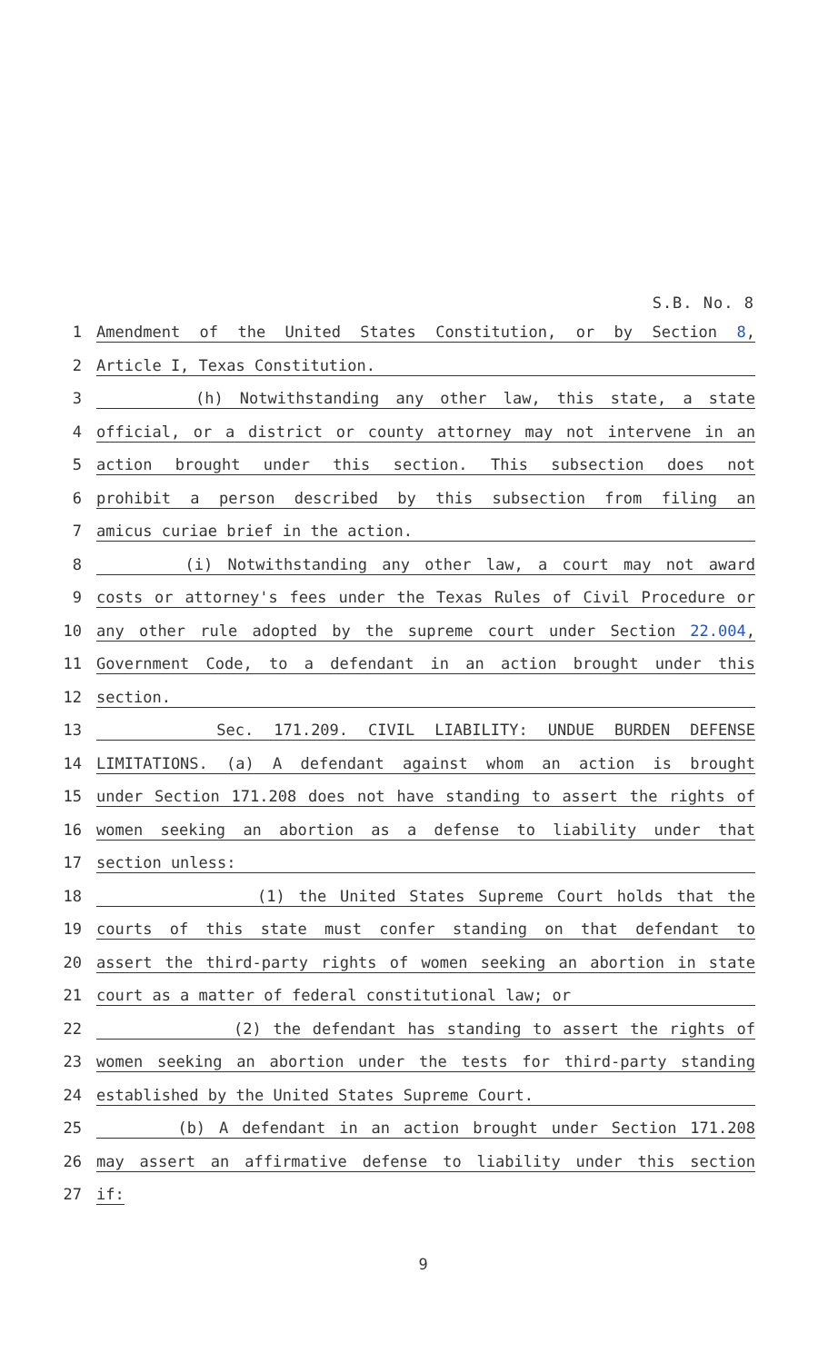S.B. No. 8
1 Amendment of the United States Constitution, or by Section 8,
2 Article I, Texas Constitution.
3 (h) Notwithstanding any other law, this state, a state
4 official, or a district or county attorney may not intervene in an
5 action brought under this section. This subsection does not
6 prohibit a person described by this subsection from filing an
7 amicus curiae brief in the action.
8 (i) Notwithstanding any other law, a court may not award
9 costs or attorney's fees under the Texas Rules of Civil Procedure or
10 any other rule adopted by the supreme court under Section 22.004,
11 Government Code, to a defendant in an action brought under this
12 section.
13 Sec. 171.209. CIVIL LIABILITY: UNDUE BURDEN DEFENSE
14 LIMITATIONS. (a) A defendant against whom an action is brought
15 under Section 171.208 does not have standing to assert the rights of
16 women seeking an abortion as a defense to liability under that
17 section unless:
18 (1) the United States Supreme Court holds that the
19 courts of this state must confer standing on that defendant to
20 assert the third-party rights of women seeking an abortion in state
21 court as a matter of federal constitutional law; or
22 (2) the defendant has standing to assert the rights of
23 women seeking an abortion under the tests for third-party standing
24 established by the United States Supreme Court.
25 (b) A defendant in an action brought under Section 171.208
26 may assert an affirmative defense to liability under this section
27 if:
9